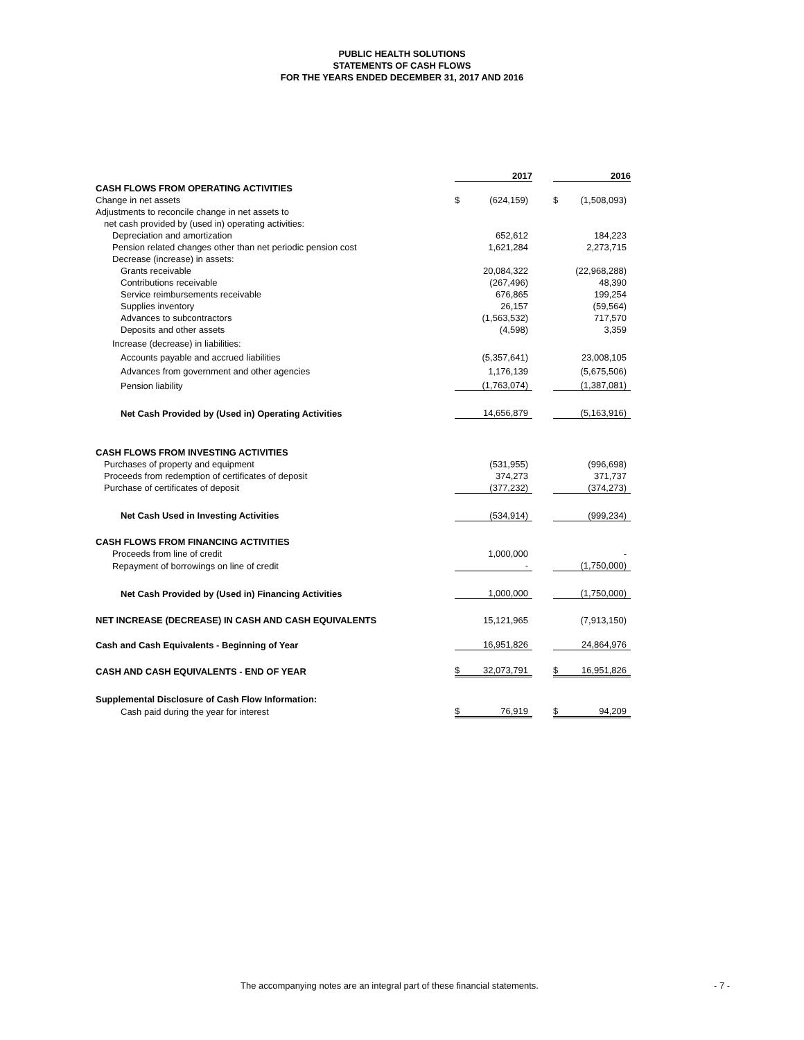PUBLIC HEALTH SOLUTIONS
STATEMENTS OF CASH FLOWS
FOR THE YEARS ENDED DECEMBER 31, 2017 AND 2016
| | 2017 | | | 2016 | |
| CASH FLOWS FROM OPERATING ACTIVITIES | | | | | |
| Change in net assets | $ | (624,159) | | $ | (1,508,093) |
| Adjustments to reconcile change in net assets to | | | | | |
| net cash provided by (used in) operating activities: | | | | | |
| Depreciation and amortization | | 652,612 | | | 184,223 |
| Pension related changes other than net periodic pension cost | | 1,621,284 | | | 2,273,715 |
| Decrease (increase) in assets: | | | | | |
| Grants receivable | | 20,084,322 | | | (22,968,288) |
| Contributions receivable | | (267,496) | | | 48,390 |
| Service reimbursements receivable | | 676,865 | | | 199,254 |
| Supplies inventory | | 26,157 | | | (59,564) |
| Advances to subcontractors | | (1,563,532) | | | 717,570 |
| Deposits and other assets | | (4,598) | | | 3,359 |
| Increase (decrease) in liabilities: | | | | | |
| Accounts payable and accrued liabilities | | (5,357,641) | | | 23,008,105 |
| Advances from government and other agencies | | 1,176,139 | | | (5,675,506) |
| Pension liability | | (1,763,074) | | | (1,387,081) |
| Net Cash Provided by (Used in) Operating Activities | | 14,656,879 | | | (5,163,916) |
| CASH FLOWS FROM INVESTING ACTIVITIES | | | | | |
| Purchases of property and equipment | | (531,955) | | | (996,698) |
| Proceeds from redemption of certificates of deposit | | 374,273 | | | 371,737 |
| Purchase of certificates of deposit | | (377,232) | | | (374,273) |
| Net Cash Used in Investing Activities | | (534,914) | | | (999,234) |
| CASH FLOWS FROM FINANCING ACTIVITIES | | | | | |
| Proceeds from line of credit | | 1,000,000 | | | - |
| Repayment of borrowings on line of credit | | - | | | (1,750,000) |
| Net Cash Provided by (Used in) Financing Activities | | 1,000,000 | | | (1,750,000) |
| NET INCREASE (DECREASE) IN CASH AND CASH EQUIVALENTS | | 15,121,965 | | | (7,913,150) |
| Cash and Cash Equivalents - Beginning of Year | | 16,951,826 | | | 24,864,976 |
| CASH AND CASH EQUIVALENTS - END OF YEAR | $ | 32,073,791 | | $ | 16,951,826 |
| Supplemental Disclosure of Cash Flow Information: | | | | | |
| Cash paid during the year for interest | $ | 76,919 | | $ | 94,209 |
The accompanying notes are an integral part of these financial statements. - 7 -